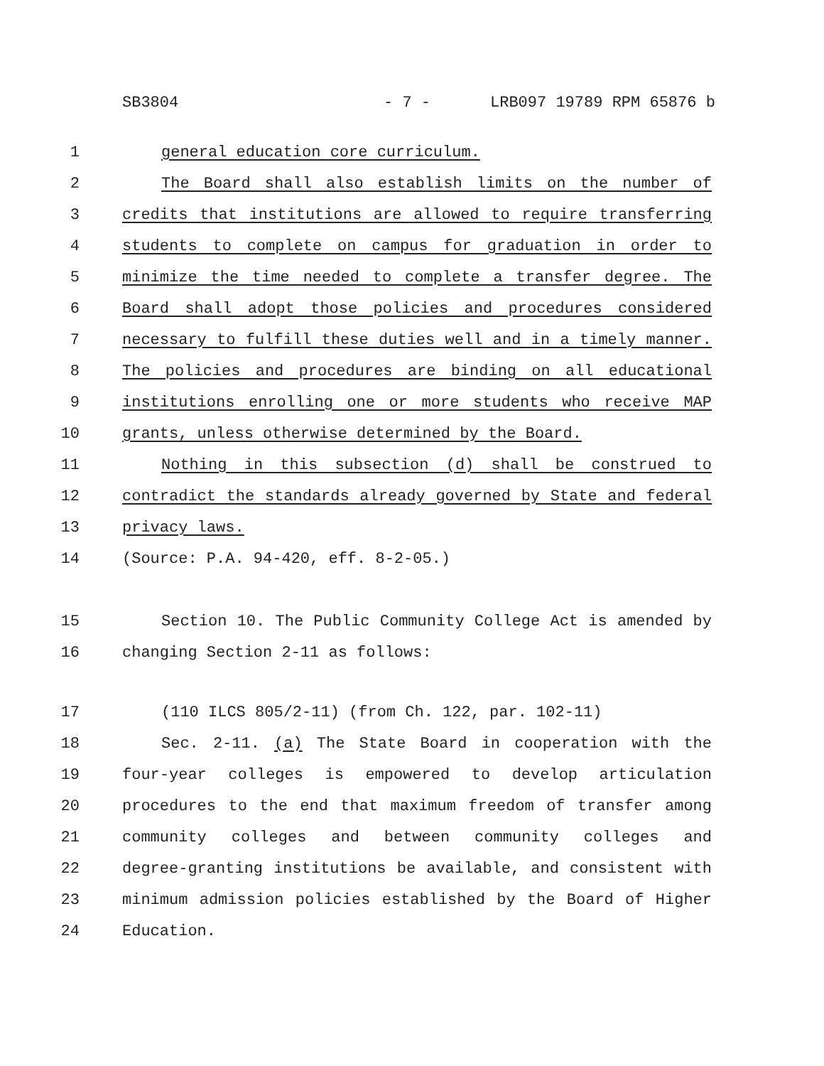SB3804 - 7 - LRB097 19789 RPM 65876 b
1 general education core curriculum.
2 The Board shall also establish limits on the number of
3 credits that institutions are allowed to require transferring
4 students to complete on campus for graduation in order to
5 minimize the time needed to complete a transfer degree. The
6 Board shall adopt those policies and procedures considered
7 necessary to fulfill these duties well and in a timely manner.
8 The policies and procedures are binding on all educational
9 institutions enrolling one or more students who receive MAP
10 grants, unless otherwise determined by the Board.
11 Nothing in this subsection (d) shall be construed to
12 contradict the standards already governed by State and federal
13 privacy laws.
14 (Source: P.A. 94-420, eff. 8-2-05.)
15 Section 10. The Public Community College Act is amended by
16 changing Section 2-11 as follows:
17 (110 ILCS 805/2-11) (from Ch. 122, par. 102-11)
18 Sec. 2-11. (a) The State Board in cooperation with the
19 four-year colleges is empowered to develop articulation
20 procedures to the end that maximum freedom of transfer among
21 community colleges and between community colleges and
22 degree-granting institutions be available, and consistent with
23 minimum admission policies established by the Board of Higher
24 Education.